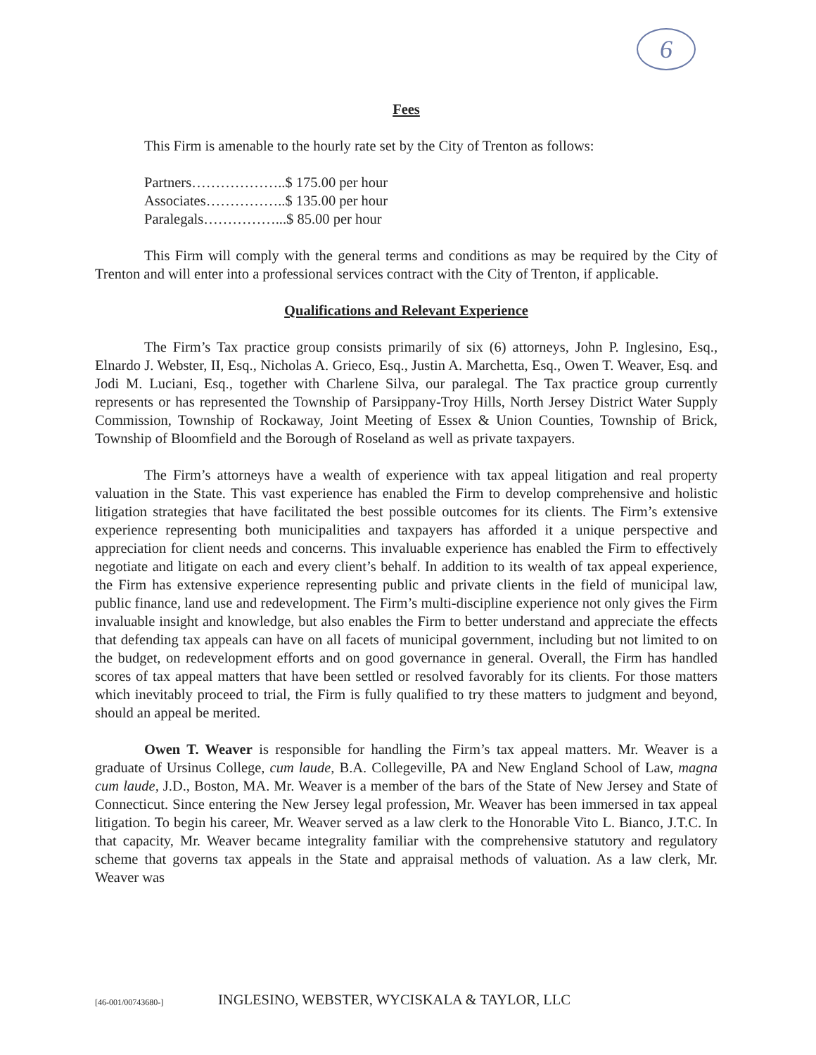6
Fees
This Firm is amenable to the hourly rate set by the City of Trenton as follows:
Partners………………..$ 175.00 per hour
Associates……………..$ 135.00 per hour
Paralegals……………...$ 85.00 per hour
This Firm will comply with the general terms and conditions as may be required by the City of Trenton and will enter into a professional services contract with the City of Trenton, if applicable.
Qualifications and Relevant Experience
The Firm’s Tax practice group consists primarily of six (6) attorneys, John P. Inglesino, Esq., Elnardo J. Webster, II, Esq., Nicholas A. Grieco, Esq., Justin A. Marchetta, Esq., Owen T. Weaver, Esq. and Jodi M. Luciani, Esq., together with Charlene Silva, our paralegal. The Tax practice group currently represents or has represented the Township of Parsippany-Troy Hills, North Jersey District Water Supply Commission, Township of Rockaway, Joint Meeting of Essex & Union Counties, Township of Brick, Township of Bloomfield and the Borough of Roseland as well as private taxpayers.
The Firm’s attorneys have a wealth of experience with tax appeal litigation and real property valuation in the State. This vast experience has enabled the Firm to develop comprehensive and holistic litigation strategies that have facilitated the best possible outcomes for its clients. The Firm’s extensive experience representing both municipalities and taxpayers has afforded it a unique perspective and appreciation for client needs and concerns. This invaluable experience has enabled the Firm to effectively negotiate and litigate on each and every client’s behalf. In addition to its wealth of tax appeal experience, the Firm has extensive experience representing public and private clients in the field of municipal law, public finance, land use and redevelopment. The Firm’s multi-discipline experience not only gives the Firm invaluable insight and knowledge, but also enables the Firm to better understand and appreciate the effects that defending tax appeals can have on all facets of municipal government, including but not limited to on the budget, on redevelopment efforts and on good governance in general. Overall, the Firm has handled scores of tax appeal matters that have been settled or resolved favorably for its clients. For those matters which inevitably proceed to trial, the Firm is fully qualified to try these matters to judgment and beyond, should an appeal be merited.
Owen T. Weaver is responsible for handling the Firm’s tax appeal matters. Mr. Weaver is a graduate of Ursinus College, cum laude, B.A. Collegeville, PA and New England School of Law, magna cum laude, J.D., Boston, MA. Mr. Weaver is a member of the bars of the State of New Jersey and State of Connecticut. Since entering the New Jersey legal profession, Mr. Weaver has been immersed in tax appeal litigation. To begin his career, Mr. Weaver served as a law clerk to the Honorable Vito L. Bianco, J.T.C. In that capacity, Mr. Weaver became integrality familiar with the comprehensive statutory and regulatory scheme that governs tax appeals in the State and appraisal methods of valuation. As a law clerk, Mr. Weaver was
[46-001/00743680-] INGLESINO, WEBSTER, WYCISKALA & TAYLOR, LLC